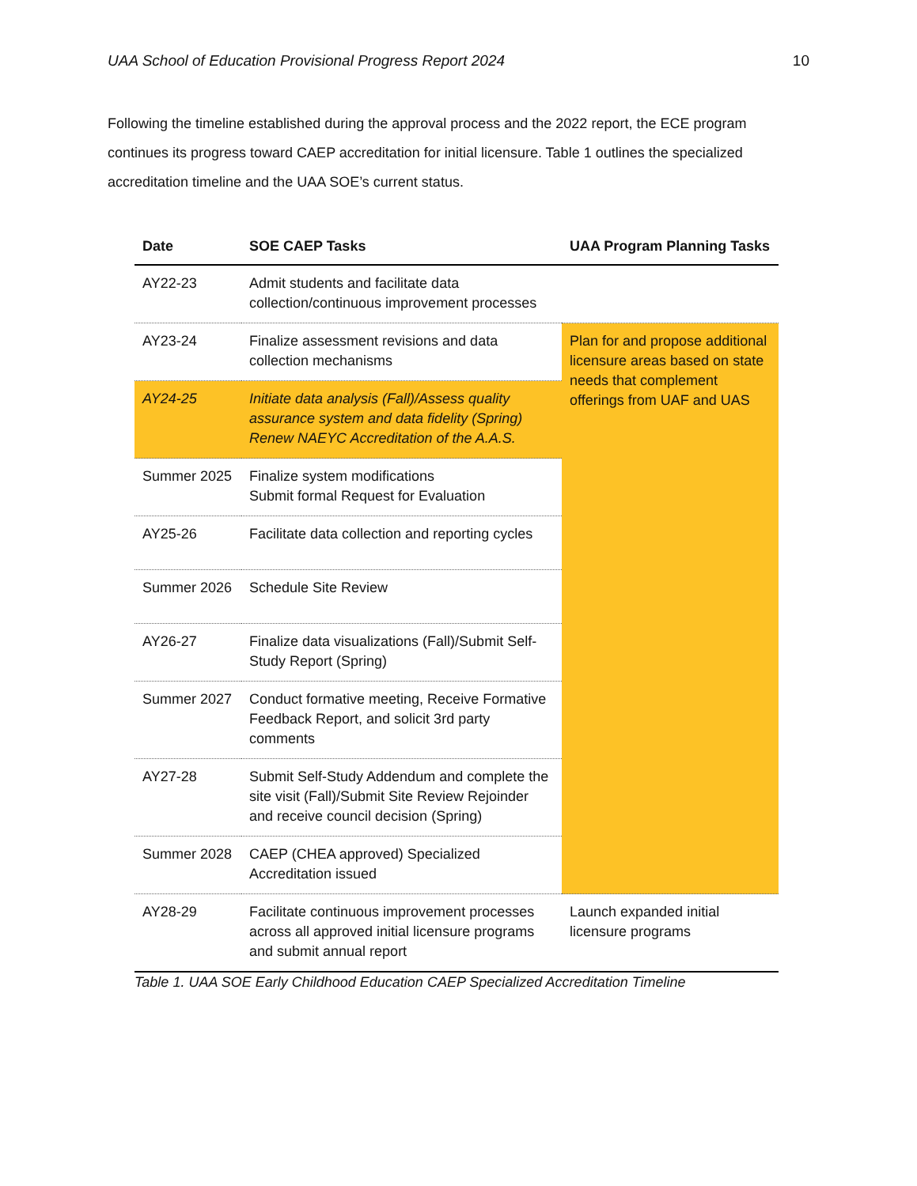UAA School of Education Provisional Progress Report 2024 10
Following the timeline established during the approval process and the 2022 report, the ECE program continues its progress toward CAEP accreditation for initial licensure. Table 1 outlines the specialized accreditation timeline and the UAA SOE’s current status.
| Date | SOE CAEP Tasks | UAA Program Planning Tasks |
| --- | --- | --- |
| AY22-23 | Admit students and facilitate data collection/continuous improvement processes | |
| AY23-24 | Finalize assessment revisions and data collection mechanisms | Plan for and propose additional licensure areas based on state needs that complement offerings from UAF and UAS |
| AY24-25 | Initiate data analysis (Fall)/Assess quality assurance system and data fidelity (Spring) Renew NAEYC Accreditation of the A.A.S. | |
| Summer 2025 | Finalize system modifications Submit formal Request for Evaluation | |
| AY25-26 | Facilitate data collection and reporting cycles | |
| Summer 2026 | Schedule Site Review | |
| AY26-27 | Finalize data visualizations (Fall)/Submit Self-Study Report (Spring) | |
| Summer 2027 | Conduct formative meeting, Receive Formative Feedback Report, and solicit 3rd party comments | |
| AY27-28 | Submit Self-Study Addendum and complete the site visit (Fall)/Submit Site Review Rejoinder and receive council decision (Spring) | |
| Summer 2028 | CAEP (CHEA approved) Specialized Accreditation issued | |
| AY28-29 | Facilitate continuous improvement processes across all approved initial licensure programs and submit annual report | Launch expanded initial licensure programs |
Table 1. UAA SOE Early Childhood Education CAEP Specialized Accreditation Timeline